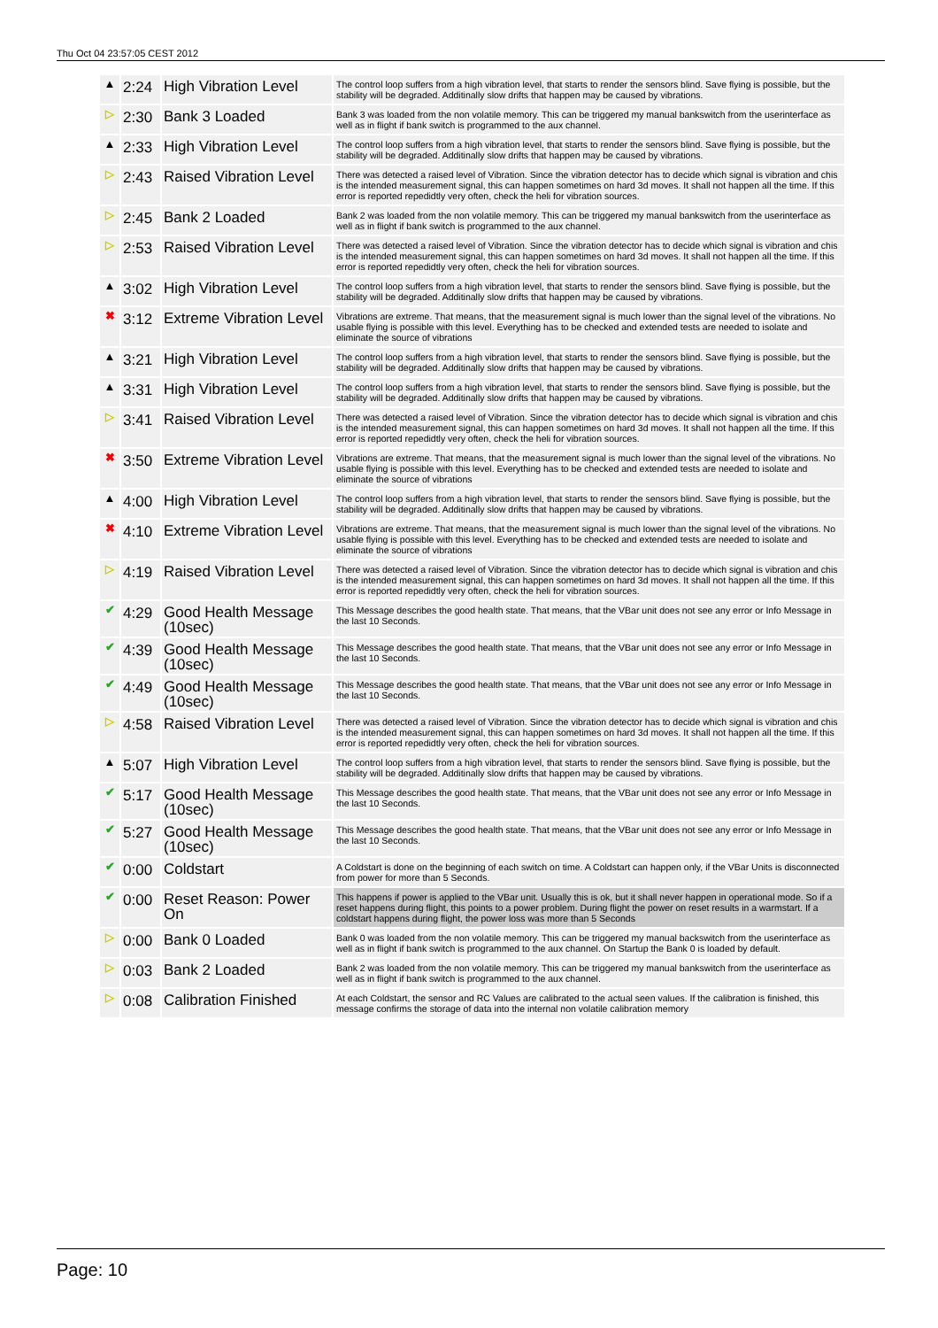Thu Oct 04 23:57:05 CEST 2012
| ▲ | 2:24 | High Vibration Level | The control loop suffers from a high vibration level, that starts to render the sensors blind. Save flying is possible, but the stability will be degraded. Additinally slow drifts that happen may be caused by vibrations. |
| ▷ | 2:30 | Bank 3 Loaded | Bank 3 was loaded from the non volatile memory. This can be triggered my manual bankswitch from the userinterface as well as in flight if bank switch is programmed to the aux channel. |
| ▲ | 2:33 | High Vibration Level | The control loop suffers from a high vibration level, that starts to render the sensors blind. Save flying is possible, but the stability will be degraded. Additinally slow drifts that happen may be caused by vibrations. |
| ▷ | 2:43 | Raised Vibration Level | There was detected a raised level of Vibration. Since the vibration detector has to decide which signal is vibration and chis is the intended measurement signal, this can happen sometimes on hard 3d moves. It shall not happen all the time. If this error is reported repedidtly very often, check the heli for vibration sources. |
| ▷ | 2:45 | Bank 2 Loaded | Bank 2 was loaded from the non volatile memory. This can be triggered my manual bankswitch from the userinterface as well as in flight if bank switch is programmed to the aux channel. |
| ▷ | 2:53 | Raised Vibration Level | There was detected a raised level of Vibration. Since the vibration detector has to decide which signal is vibration and chis is the intended measurement signal, this can happen sometimes on hard 3d moves. It shall not happen all the time. If this error is reported repedidtly very often, check the heli for vibration sources. |
| ▲ | 3:02 | High Vibration Level | The control loop suffers from a high vibration level, that starts to render the sensors blind. Save flying is possible, but the stability will be degraded. Additinally slow drifts that happen may be caused by vibrations. |
| ✖ | 3:12 | Extreme Vibration Level | Vibrations are extreme. That means, that the measurement signal is much lower than the signal level of the vibrations. No usable flying is possible with this level. Everything has to be checked and extended tests are needed to isolate and eliminate the source of vibrations |
| ▲ | 3:21 | High Vibration Level | The control loop suffers from a high vibration level, that starts to render the sensors blind. Save flying is possible, but the stability will be degraded. Additinally slow drifts that happen may be caused by vibrations. |
| ▲ | 3:31 | High Vibration Level | The control loop suffers from a high vibration level, that starts to render the sensors blind. Save flying is possible, but the stability will be degraded. Additinally slow drifts that happen may be caused by vibrations. |
| ▷ | 3:41 | Raised Vibration Level | There was detected a raised level of Vibration. Since the vibration detector has to decide which signal is vibration and chis is the intended measurement signal, this can happen sometimes on hard 3d moves. It shall not happen all the time. If this error is reported repedidtly very often, check the heli for vibration sources. |
| ✖ | 3:50 | Extreme Vibration Level | Vibrations are extreme. That means, that the measurement signal is much lower than the signal level of the vibrations. No usable flying is possible with this level. Everything has to be checked and extended tests are needed to isolate and eliminate the source of vibrations |
| ▲ | 4:00 | High Vibration Level | The control loop suffers from a high vibration level, that starts to render the sensors blind. Save flying is possible, but the stability will be degraded. Additinally slow drifts that happen may be caused by vibrations. |
| ✖ | 4:10 | Extreme Vibration Level | Vibrations are extreme. That means, that the measurement signal is much lower than the signal level of the vibrations. No usable flying is possible with this level. Everything has to be checked and extended tests are needed to isolate and eliminate the source of vibrations |
| ▷ | 4:19 | Raised Vibration Level | There was detected a raised level of Vibration. Since the vibration detector has to decide which signal is vibration and chis is the intended measurement signal, this can happen sometimes on hard 3d moves. It shall not happen all the time. If this error is reported repedidtly very often, check the heli for vibration sources. |
| ✔ | 4:29 | Good Health Message (10sec) | This Message describes the good health state. That means, that the VBar unit does not see any error or Info Message in the last 10 Seconds. |
| ✔ | 4:39 | Good Health Message (10sec) | This Message describes the good health state. That means, that the VBar unit does not see any error or Info Message in the last 10 Seconds. |
| ✔ | 4:49 | Good Health Message (10sec) | This Message describes the good health state. That means, that the VBar unit does not see any error or Info Message in the last 10 Seconds. |
| ▷ | 4:58 | Raised Vibration Level | There was detected a raised level of Vibration. Since the vibration detector has to decide which signal is vibration and chis is the intended measurement signal, this can happen sometimes on hard 3d moves. It shall not happen all the time. If this error is reported repedidtly very often, check the heli for vibration sources. |
| ▲ | 5:07 | High Vibration Level | The control loop suffers from a high vibration level, that starts to render the sensors blind. Save flying is possible, but the stability will be degraded. Additinally slow drifts that happen may be caused by vibrations. |
| ✔ | 5:17 | Good Health Message (10sec) | This Message describes the good health state. That means, that the VBar unit does not see any error or Info Message in the last 10 Seconds. |
| ✔ | 5:27 | Good Health Message (10sec) | This Message describes the good health state. That means, that the VBar unit does not see any error or Info Message in the last 10 Seconds. |
| ✔ | 0:00 | Coldstart | A Coldstart is done on the beginning of each switch on time. A Coldstart can happen only, if the VBar Units is disconnected from power for more than 5 Seconds. |
| ✔ | 0:00 | Reset Reason: Power On | This happens if power is applied to the VBar unit. Usually this is ok, but it shall never happen in operational mode. So if a reset happens during flight, this points to a power problem. During flight the power on reset results in a warmstart. If a coldstart happens during flight, the power loss was more than 5 Seconds |
| ▷ | 0:00 | Bank 0 Loaded | Bank 0 was loaded from the non volatile memory. This can be triggered my manual backswitch from the userinterface as well as in flight if bank switch is programmed to the aux channel. On Startup the Bank 0 is loaded by default. |
| ▷ | 0:03 | Bank 2 Loaded | Bank 2 was loaded from the non volatile memory. This can be triggered my manual bankswitch from the userinterface as well as in flight if bank switch is programmed to the aux channel. |
| ▷ | 0:08 | Calibration Finished | At each Coldstart, the sensor and RC Values are calibrated to the actual seen values. If the calibration is finished, this message confirms the storage of data into the internal non volatile calibration memory |
Page: 10